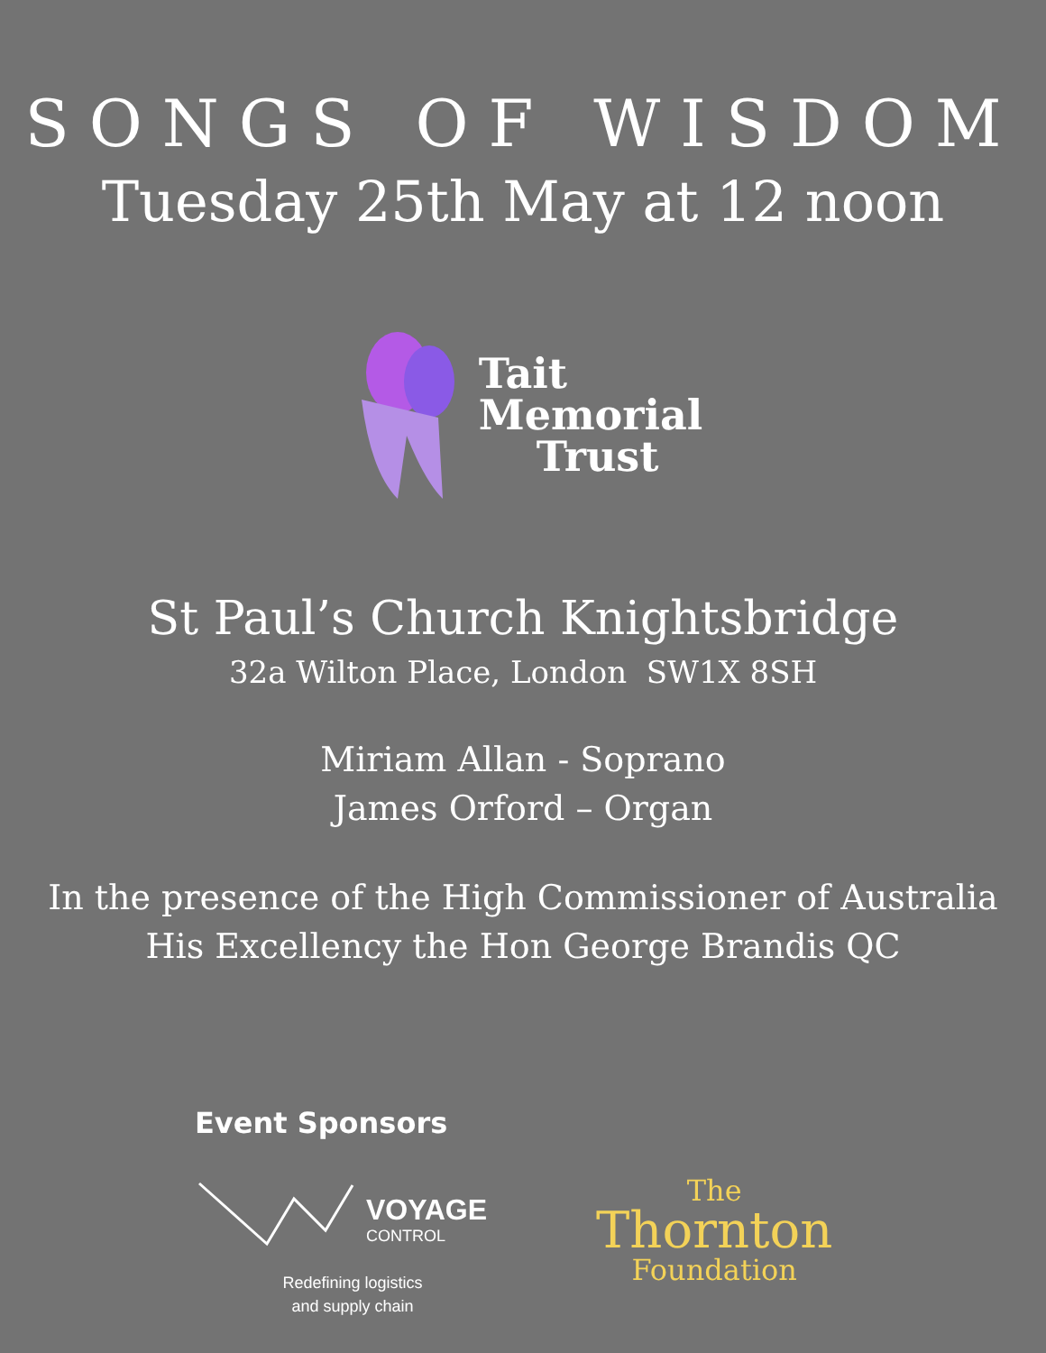SONGS OF WISDOM
Tuesday 25th May at 12 noon
Tait
Memorial
Trust
St Paul’s Church Knightsbridge
32a Wilton Place, London SW1X 8SH
Miriam Allan - Soprano
James Orford – Organ
In the presence of the High Commissioner of Australia
His Excellency the Hon George Brandis QC
Event Sponsors
VOYAGE
CONTROL
Redefining logistics
and supply chain
The
Thornton
Foundation